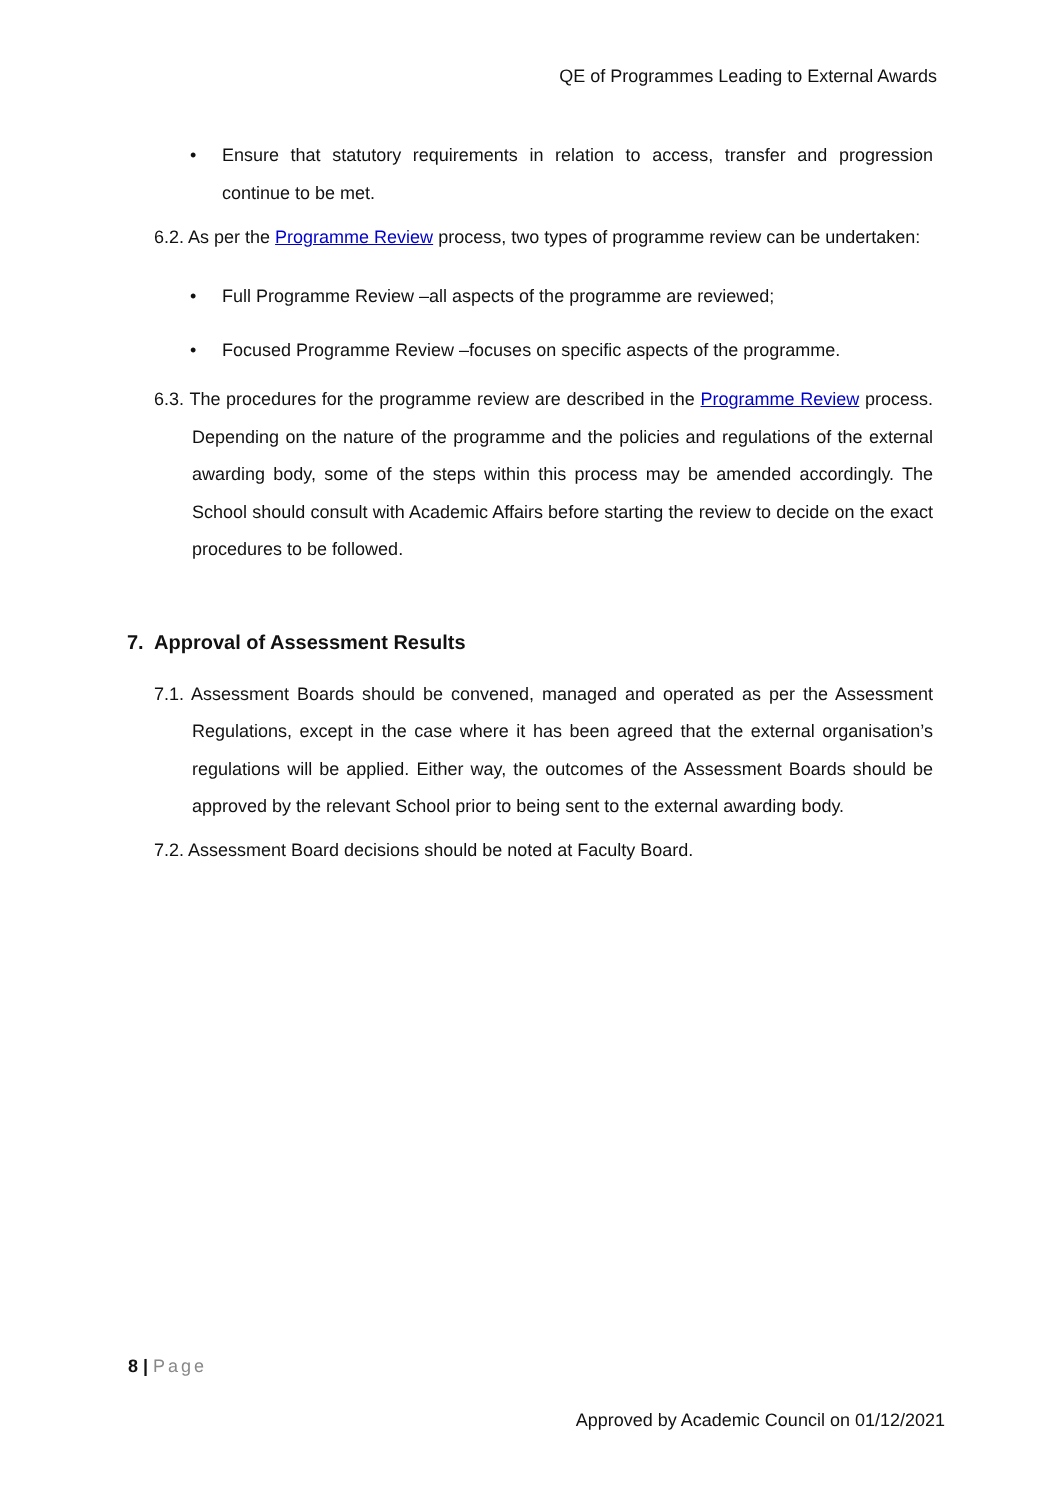QE of Programmes Leading to External Awards
• Ensure that statutory requirements in relation to access, transfer and progression continue to be met.
6.2. As per the Programme Review process, two types of programme review can be undertaken:
• Full Programme Review –all aspects of the programme are reviewed;
• Focused Programme Review –focuses on specific aspects of the programme.
6.3. The procedures for the programme review are described in the Programme Review process. Depending on the nature of the programme and the policies and regulations of the external awarding body, some of the steps within this process may be amended accordingly. The School should consult with Academic Affairs before starting the review to decide on the exact procedures to be followed.
7. Approval of Assessment Results
7.1. Assessment Boards should be convened, managed and operated as per the Assessment Regulations, except in the case where it has been agreed that the external organisation’s regulations will be applied. Either way, the outcomes of the Assessment Boards should be approved by the relevant School prior to being sent to the external awarding body.
7.2. Assessment Board decisions should be noted at Faculty Board.
8 | Page
Approved by Academic Council on 01/12/2021